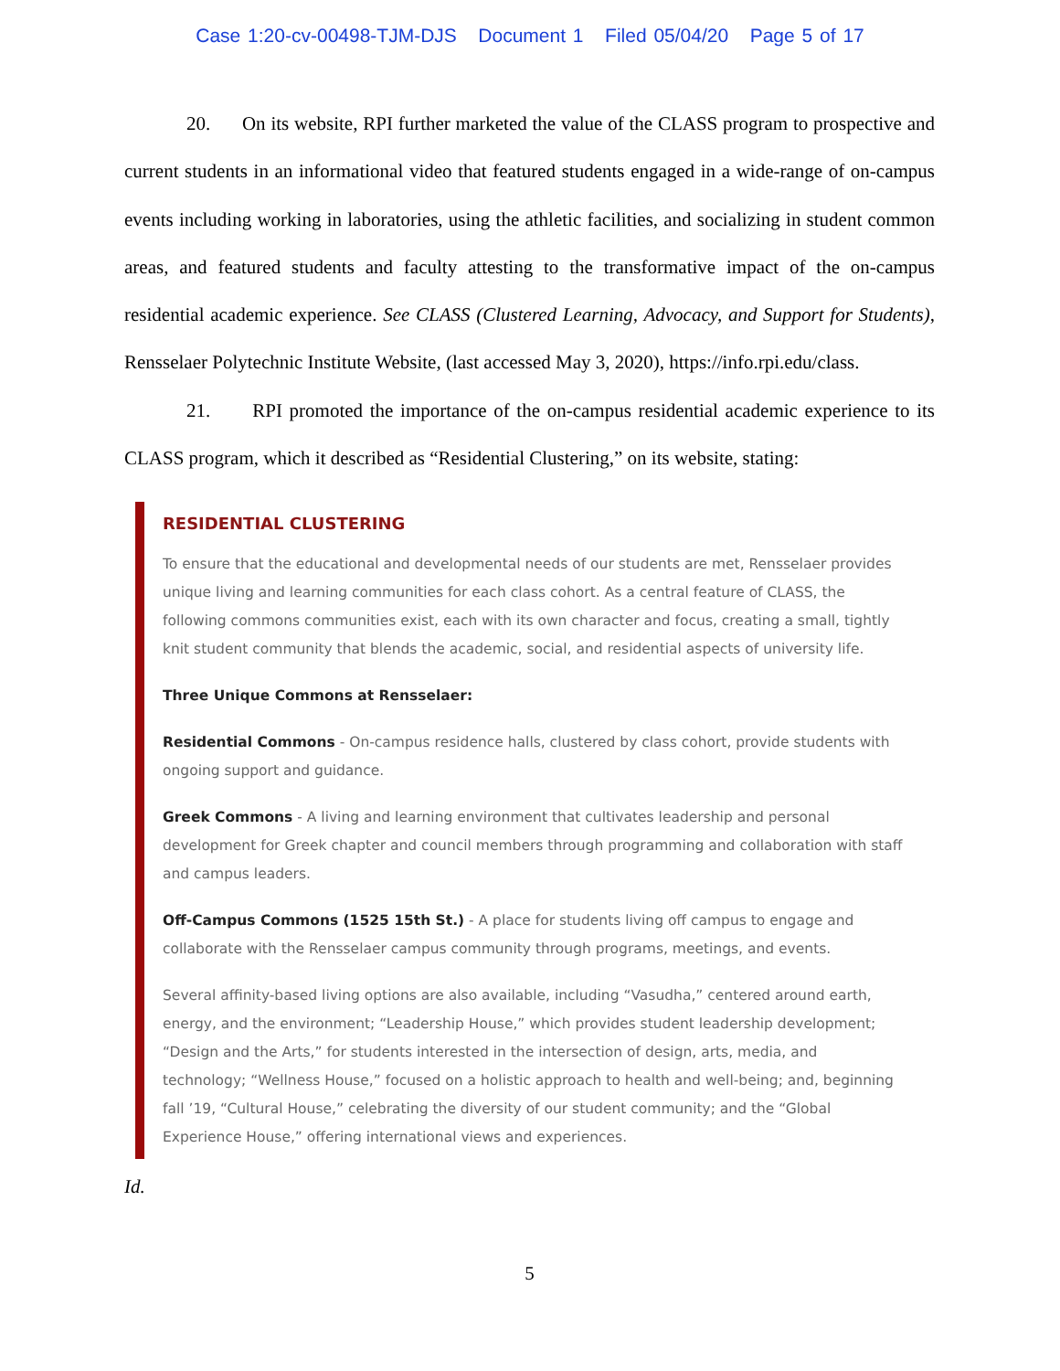Case 1:20-cv-00498-TJM-DJS Document 1 Filed 05/04/20 Page 5 of 17
20. On its website, RPI further marketed the value of the CLASS program to prospective and current students in an informational video that featured students engaged in a wide-range of on-campus events including working in laboratories, using the athletic facilities, and socializing in student common areas, and featured students and faculty attesting to the transformative impact of the on-campus residential academic experience. See CLASS (Clustered Learning, Advocacy, and Support for Students), Rensselaer Polytechnic Institute Website, (last accessed May 3, 2020), https://info.rpi.edu/class.
21. RPI promoted the importance of the on-campus residential academic experience to its CLASS program, which it described as “Residential Clustering,” on its website, stating:
RESIDENTIAL CLUSTERING
To ensure that the educational and developmental needs of our students are met, Rensselaer provides unique living and learning communities for each class cohort. As a central feature of CLASS, the following commons communities exist, each with its own character and focus, creating a small, tightly knit student community that blends the academic, social, and residential aspects of university life.
Three Unique Commons at Rensselaer:
Residential Commons - On-campus residence halls, clustered by class cohort, provide students with ongoing support and guidance.
Greek Commons - A living and learning environment that cultivates leadership and personal development for Greek chapter and council members through programming and collaboration with staff and campus leaders.
Off-Campus Commons (1525 15th St.) - A place for students living off campus to engage and collaborate with the Rensselaer campus community through programs, meetings, and events.
Several affinity-based living options are also available, including “Vasudha,” centered around earth, energy, and the environment; “Leadership House,” which provides student leadership development; “Design and the Arts,” for students interested in the intersection of design, arts, media, and technology; “Wellness House,” focused on a holistic approach to health and well-being; and, beginning fall ’19, “Cultural House,” celebrating the diversity of our student community; and the “Global Experience House,” offering international views and experiences.
Id.
5